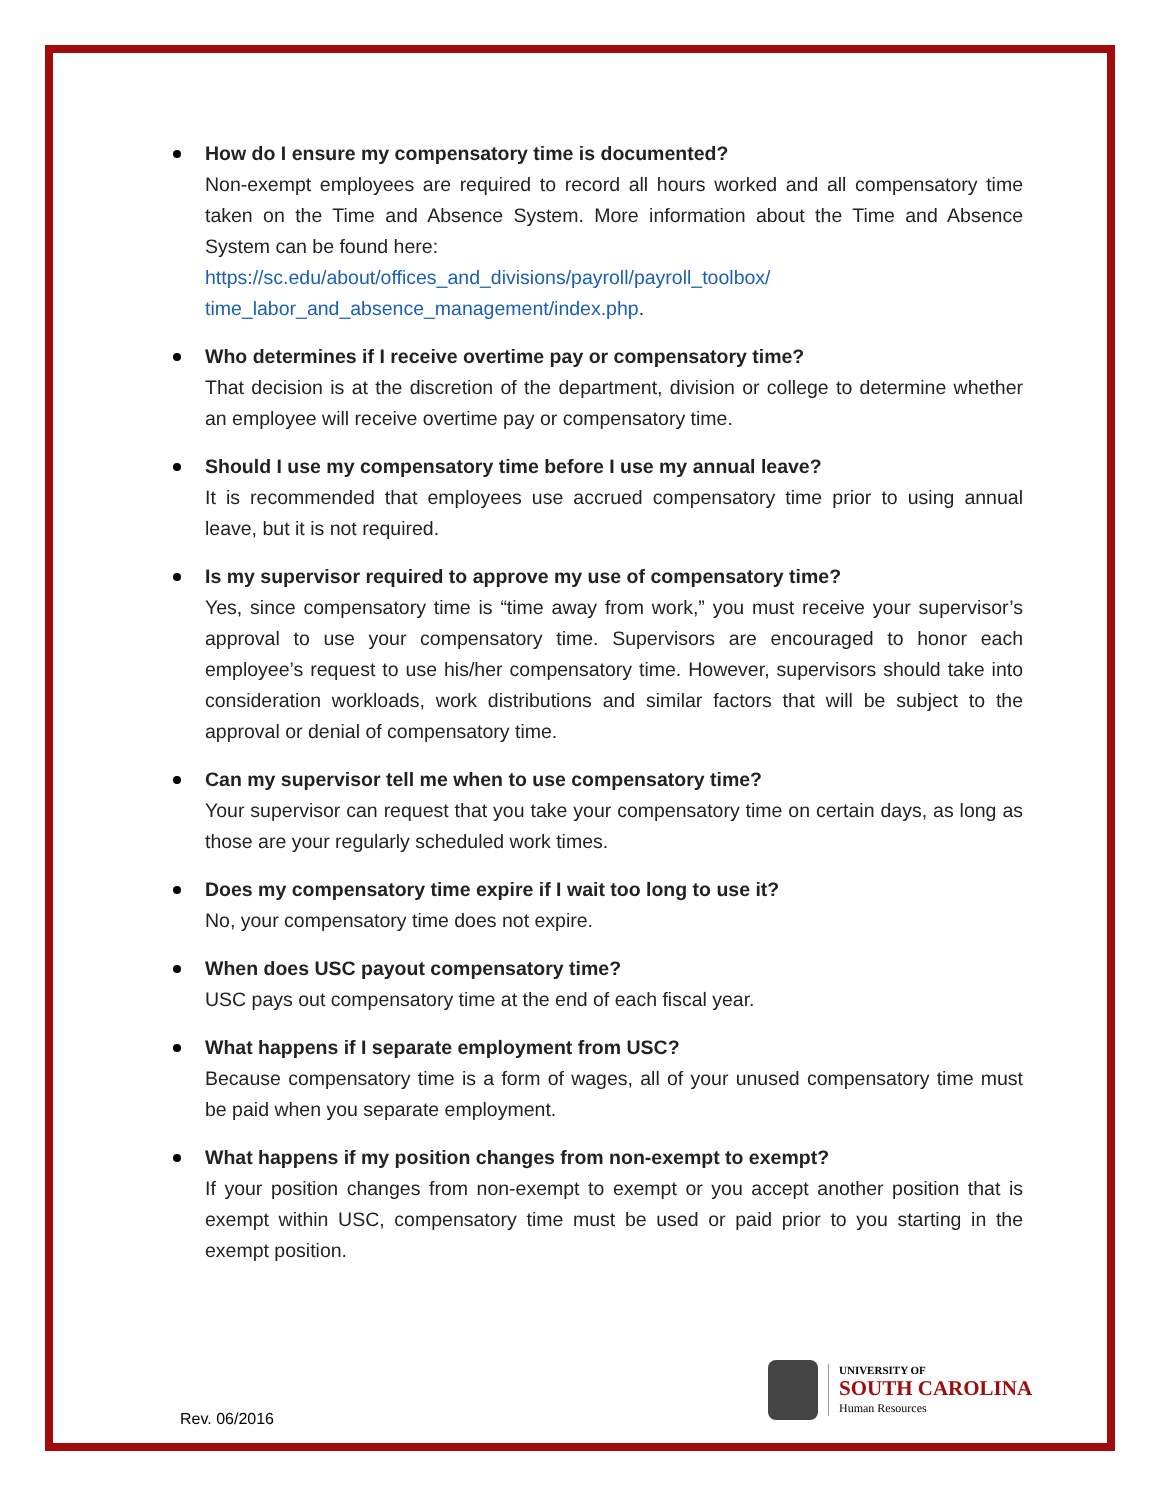How do I ensure my compensatory time is documented?
Non-exempt employees are required to record all hours worked and all compensatory time taken on the Time and Absence System. More information about the Time and Absence System can be found here:
https://sc.edu/about/offices_and_divisions/payroll/payroll_toolbox/ time_labor_and_absence_management/index.php.
Who determines if I receive overtime pay or compensatory time?
That decision is at the discretion of the department, division or college to determine whether an employee will receive overtime pay or compensatory time.
Should I use my compensatory time before I use my annual leave?
It is recommended that employees use accrued compensatory time prior to using annual leave, but it is not required.
Is my supervisor required to approve my use of compensatory time?
Yes, since compensatory time is “time away from work,” you must receive your supervisor’s approval to use your compensatory time. Supervisors are encouraged to honor each employee’s request to use his/her compensatory time. However, supervisors should take into consideration workloads, work distributions and similar factors that will be subject to the approval or denial of compensatory time.
Can my supervisor tell me when to use compensatory time?
Your supervisor can request that you take your compensatory time on certain days, as long as those are your regularly scheduled work times.
Does my compensatory time expire if I wait too long to use it?
No, your compensatory time does not expire.
When does USC payout compensatory time?
USC pays out compensatory time at the end of each fiscal year.
What happens if I separate employment from USC?
Because compensatory time is a form of wages, all of your unused compensatory time must be paid when you separate employment.
What happens if my position changes from non-exempt to exempt?
If your position changes from non-exempt to exempt or you accept another position that is exempt within USC, compensatory time must be used or paid prior to you starting in the exempt position.
Rev. 06/2016
UNIVERSITY OF
SOUTH CAROLINA
Human Resources